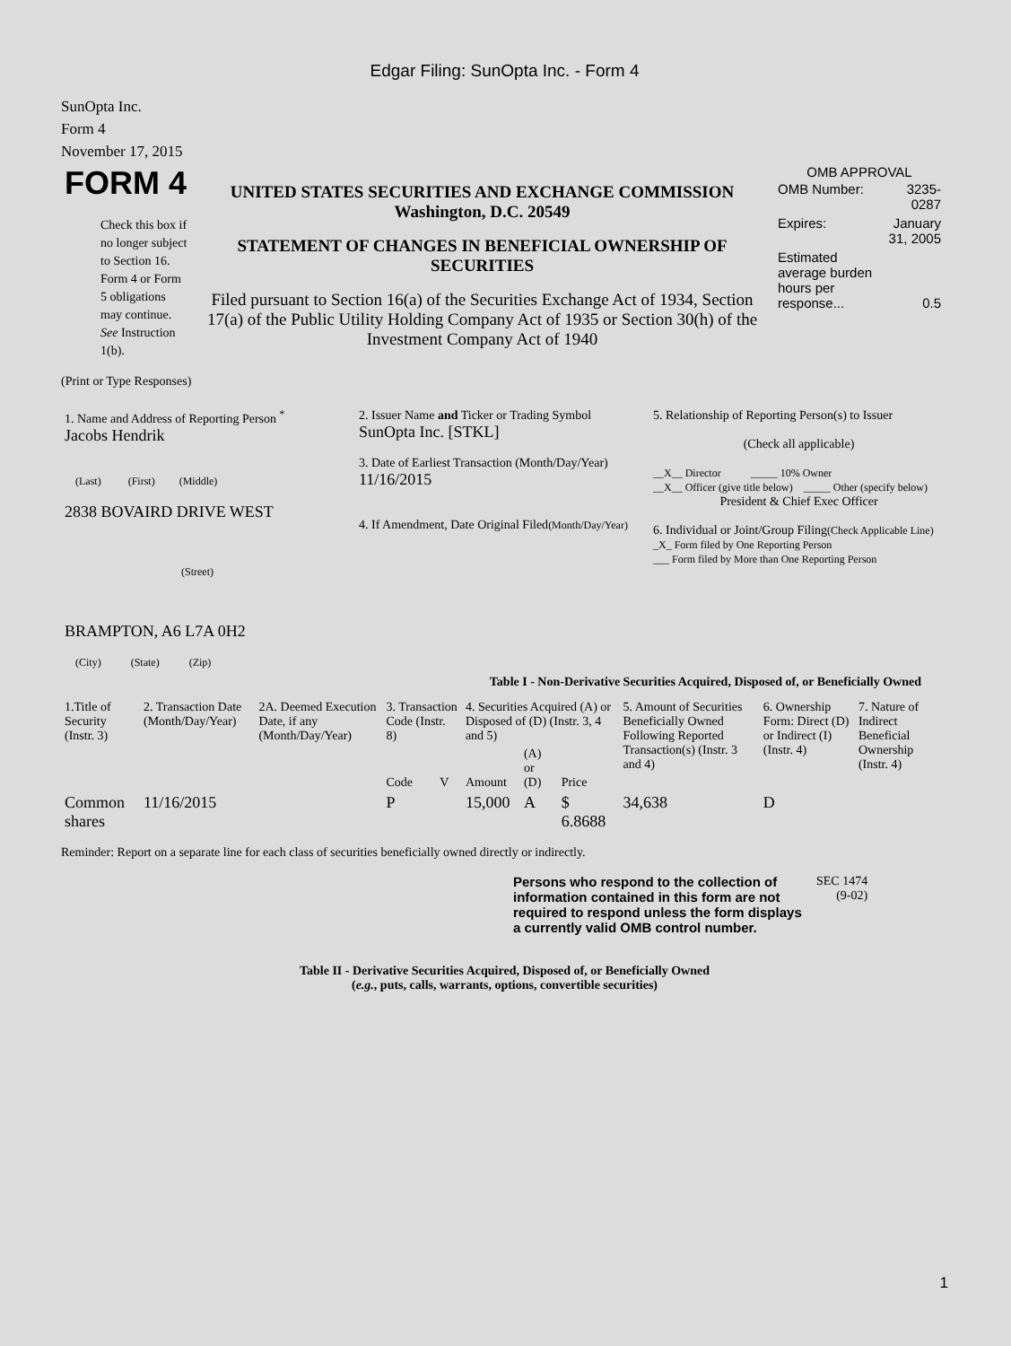Edgar Filing: SunOpta Inc. - Form 4
SunOpta Inc.
Form 4
November 17, 2015
| FORM 4 Check this box if no longer subject to Section 16. Form 4 or Form 5 obligations may continue. See Instruction 1(b). | UNITED STATES SECURITIES AND EXCHANGE COMMISSION Washington, D.C. 20549 STATEMENT OF CHANGES IN BENEFICIAL OWNERSHIP OF SECURITIES Filed pursuant to Section 16(a) of the Securities Exchange Act of 1934, Section 17(a) of the Public Utility Holding Company Act of 1935 or Section 30(h) of the Investment Company Act of 1940 | OMB APPROVAL / OMB Number: / 3235-0287 / / Expires: / January 31, 2005 / / Estimated average burden hours per response... / 0.5 / |
(Print or Type Responses)
| 1. Name and Address of Reporting Person <sup>*</sup> Jacobs Hendrik (Last) (First) (Middle) 2838 BOVAIRD DRIVE WEST (Street) BRAMPTON, A6 L7A 0H2 (City) (State) (Zip) | 2. Issuer Name and Ticker or Trading Symbol SunOpta Inc. [STKL] 3. Date of Earliest Transaction (Month/Day/Year) 11/16/2015 4. If Amendment, Date Original Filed (Month/Day/Year) | 5. Relationship of Reporting Person(s) to Issuer (Check all applicable) __X__ Director _____ 10% Owner __X__ Officer (give title below) _____ Other (specify below) President & Chief Exec Officer 6. Individual or Joint/Group Filing (Check Applicable Line) _X_ Form filed by One Reporting Person ___ Form filed by More than One Reporting Person |
Table I - Non-Derivative Securities Acquired, Disposed of, or Beneficially Owned
| 1.Title of Security (Instr. 3) | 2. Transaction Date (Month/Day/Year) | 2A. Deemed Execution Date, if any (Month/Day/Year) | 3. Transaction Code (Instr. 8) | | 4. Securities Acquired (A) or Disposed of (D) (Instr. 3, 4 and 5) | | | 5. Amount of Securities Beneficially Owned Following Reported Transaction(s) (Instr. 3 and 4) | 6. Ownership Form: Direct (D) or Indirect (I) (Instr. 4) | 7. Nature of Indirect Beneficial Ownership (Instr. 4) |
| --- | --- | --- | --- | --- | --- | --- | --- | --- | --- | --- |
| | | | Code | V | Amount | (A) or (D) | Price | | | |
| Common shares | 11/16/2015 | | P | | 15,000 | A | $ 6.8688 | 34,638 | D | |
Reminder: Report on a separate line for each class of securities beneficially owned directly or indirectly.
| Persons who respond to the collection of information contained in this form are not required to respond unless the form displays a currently valid OMB control number. | SEC 1474 (9-02) |
Table II - Derivative Securities Acquired, Disposed of, or Beneficially Owned
(e.g., puts, calls, warrants, options, convertible securities)
1